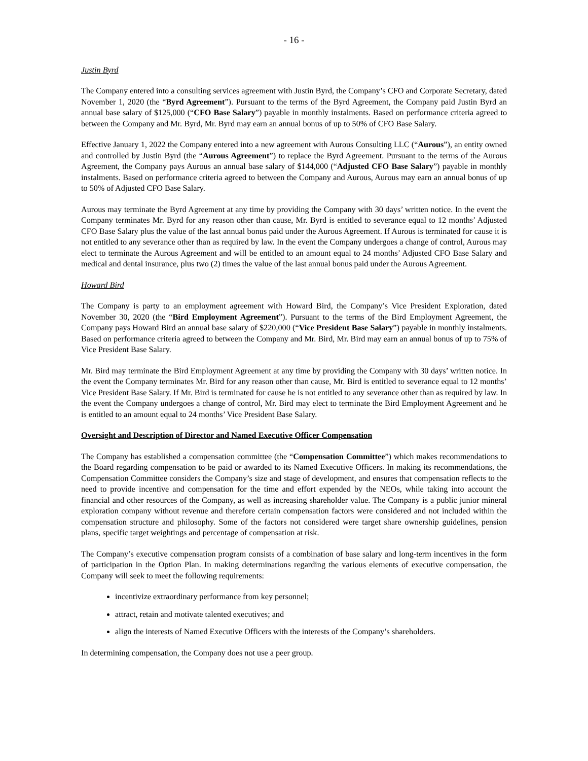- 16 -
Justin Byrd
The Company entered into a consulting services agreement with Justin Byrd, the Company’s CFO and Corporate Secretary, dated November 1, 2020 (the “Byrd Agreement”). Pursuant to the terms of the Byrd Agreement, the Company paid Justin Byrd an annual base salary of $125,000 (“CFO Base Salary”) payable in monthly instalments. Based on performance criteria agreed to between the Company and Mr. Byrd, Mr. Byrd may earn an annual bonus of up to 50% of CFO Base Salary.
Effective January 1, 2022 the Company entered into a new agreement with Aurous Consulting LLC (“Aurous”), an entity owned and controlled by Justin Byrd (the “Aurous Agreement”) to replace the Byrd Agreement. Pursuant to the terms of the Aurous Agreement, the Company pays Aurous an annual base salary of $144,000 (“Adjusted CFO Base Salary”) payable in monthly instalments. Based on performance criteria agreed to between the Company and Aurous, Aurous may earn an annual bonus of up to 50% of Adjusted CFO Base Salary.
Aurous may terminate the Byrd Agreement at any time by providing the Company with 30 days’ written notice. In the event the Company terminates Mr. Byrd for any reason other than cause, Mr. Byrd is entitled to severance equal to 12 months’ Adjusted CFO Base Salary plus the value of the last annual bonus paid under the Aurous Agreement. If Aurous is terminated for cause it is not entitled to any severance other than as required by law. In the event the Company undergoes a change of control, Aurous may elect to terminate the Aurous Agreement and will be entitled to an amount equal to 24 months’ Adjusted CFO Base Salary and medical and dental insurance, plus two (2) times the value of the last annual bonus paid under the Aurous Agreement.
Howard Bird
The Company is party to an employment agreement with Howard Bird, the Company’s Vice President Exploration, dated November 30, 2020 (the “Bird Employment Agreement”). Pursuant to the terms of the Bird Employment Agreement, the Company pays Howard Bird an annual base salary of $220,000 (“Vice President Base Salary”) payable in monthly instalments. Based on performance criteria agreed to between the Company and Mr. Bird, Mr. Bird may earn an annual bonus of up to 75% of Vice President Base Salary.
Mr. Bird may terminate the Bird Employment Agreement at any time by providing the Company with 30 days’ written notice. In the event the Company terminates Mr. Bird for any reason other than cause, Mr. Bird is entitled to severance equal to 12 months’ Vice President Base Salary. If Mr. Bird is terminated for cause he is not entitled to any severance other than as required by law. In the event the Company undergoes a change of control, Mr. Bird may elect to terminate the Bird Employment Agreement and he is entitled to an amount equal to 24 months’ Vice President Base Salary.
Oversight and Description of Director and Named Executive Officer Compensation
The Company has established a compensation committee (the “Compensation Committee”) which makes recommendations to the Board regarding compensation to be paid or awarded to its Named Executive Officers. In making its recommendations, the Compensation Committee considers the Company’s size and stage of development, and ensures that compensation reflects to the need to provide incentive and compensation for the time and effort expended by the NEOs, while taking into account the financial and other resources of the Company, as well as increasing shareholder value. The Company is a public junior mineral exploration company without revenue and therefore certain compensation factors were considered and not included within the compensation structure and philosophy. Some of the factors not considered were target share ownership guidelines, pension plans, specific target weightings and percentage of compensation at risk.
The Company’s executive compensation program consists of a combination of base salary and long-term incentives in the form of participation in the Option Plan. In making determinations regarding the various elements of executive compensation, the Company will seek to meet the following requirements:
incentivize extraordinary performance from key personnel;
attract, retain and motivate talented executives; and
align the interests of Named Executive Officers with the interests of the Company’s shareholders.
In determining compensation, the Company does not use a peer group.